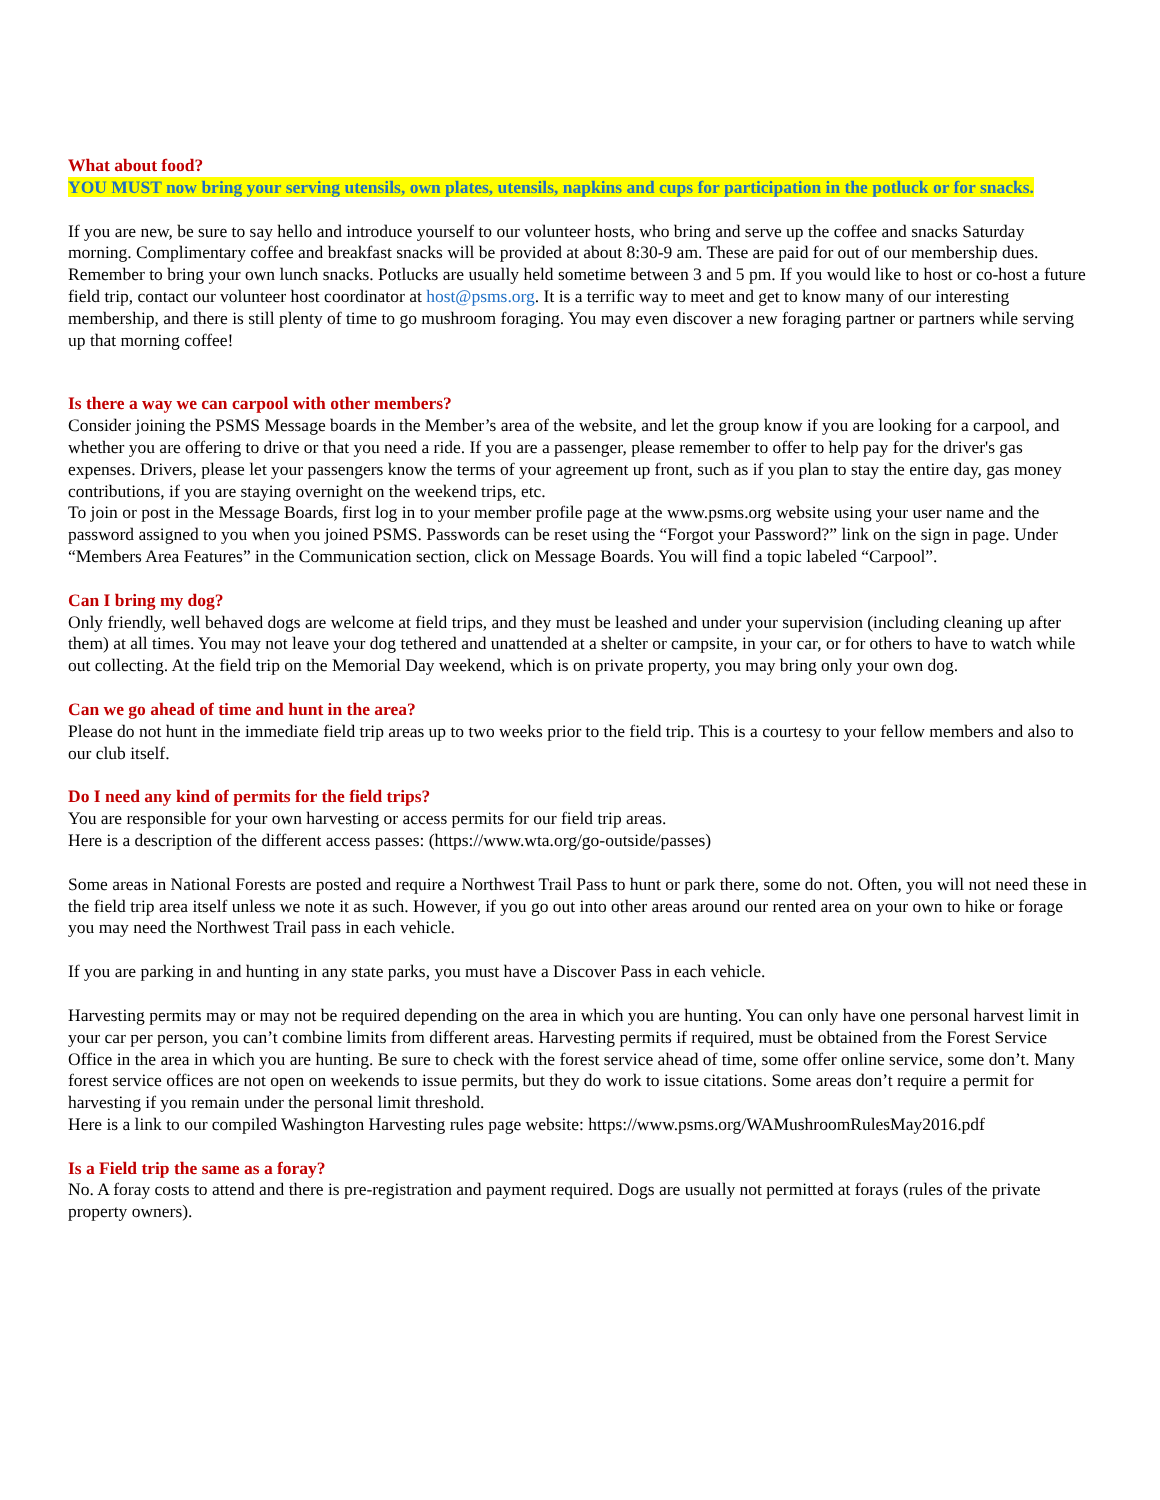What about food?
YOU MUST now bring your serving utensils, own plates, utensils, napkins and cups for participation in the potluck or for snacks.
If you are new, be sure to say hello and introduce yourself to our volunteer hosts, who bring and serve up the coffee and snacks Saturday morning. Complimentary coffee and breakfast snacks will be provided at about 8:30-9 am. These are paid for out of our membership dues. Remember to bring your own lunch snacks. Potlucks are usually held sometime between 3 and 5 pm. If you would like to host or co-host a future field trip, contact our volunteer host coordinator at host@psms.org. It is a terrific way to meet and get to know many of our interesting membership, and there is still plenty of time to go mushroom foraging. You may even discover a new foraging partner or partners while serving up that morning coffee!
Is there a way we can carpool with other members?
Consider joining the PSMS Message boards in the Member’s area of the website, and let the group know if you are looking for a carpool, and whether you are offering to drive or that you need a ride. If you are a passenger, please remember to offer to help pay for the driver's gas expenses. Drivers, please let your passengers know the terms of your agreement up front, such as if you plan to stay the entire day, gas money contributions, if you are staying overnight on the weekend trips, etc.
To join or post in the Message Boards, first log in to your member profile page at the www.psms.org website using your user name and the password assigned to you when you joined PSMS. Passwords can be reset using the “Forgot your Password?” link on the sign in page. Under “Members Area Features” in the Communication section, click on Message Boards. You will find a topic labeled “Carpool”.
Can I bring my dog?
Only friendly, well behaved dogs are welcome at field trips, and they must be leashed and under your supervision (including cleaning up after them) at all times. You may not leave your dog tethered and unattended at a shelter or campsite, in your car, or for others to have to watch while out collecting. At the field trip on the Memorial Day weekend, which is on private property, you may bring only your own dog.
Can we go ahead of time and hunt in the area?
Please do not hunt in the immediate field trip areas up to two weeks prior to the field trip. This is a courtesy to your fellow members and also to our club itself.
Do I need any kind of permits for the field trips?
You are responsible for your own harvesting or access permits for our field trip areas.
Here is a description of the different access passes: (https://www.wta.org/go-outside/passes)
Some areas in National Forests are posted and require a Northwest Trail Pass to hunt or park there, some do not. Often, you will not need these in the field trip area itself unless we note it as such. However, if you go out into other areas around our rented area on your own to hike or forage you may need the Northwest Trail pass in each vehicle.
If you are parking in and hunting in any state parks, you must have a Discover Pass in each vehicle.
Harvesting permits may or may not be required depending on the area in which you are hunting. You can only have one personal harvest limit in your car per person, you can’t combine limits from different areas. Harvesting permits if required, must be obtained from the Forest Service Office in the area in which you are hunting. Be sure to check with the forest service ahead of time, some offer online service, some don’t. Many forest service offices are not open on weekends to issue permits, but they do work to issue citations. Some areas don’t require a permit for harvesting if you remain under the personal limit threshold.
Here is a link to our compiled Washington Harvesting rules page website: https://www.psms.org/WAMushroomRulesMay2016.pdf
Is a Field trip the same as a foray?
No. A foray costs to attend and there is pre-registration and payment required. Dogs are usually not permitted at forays (rules of the private property owners).